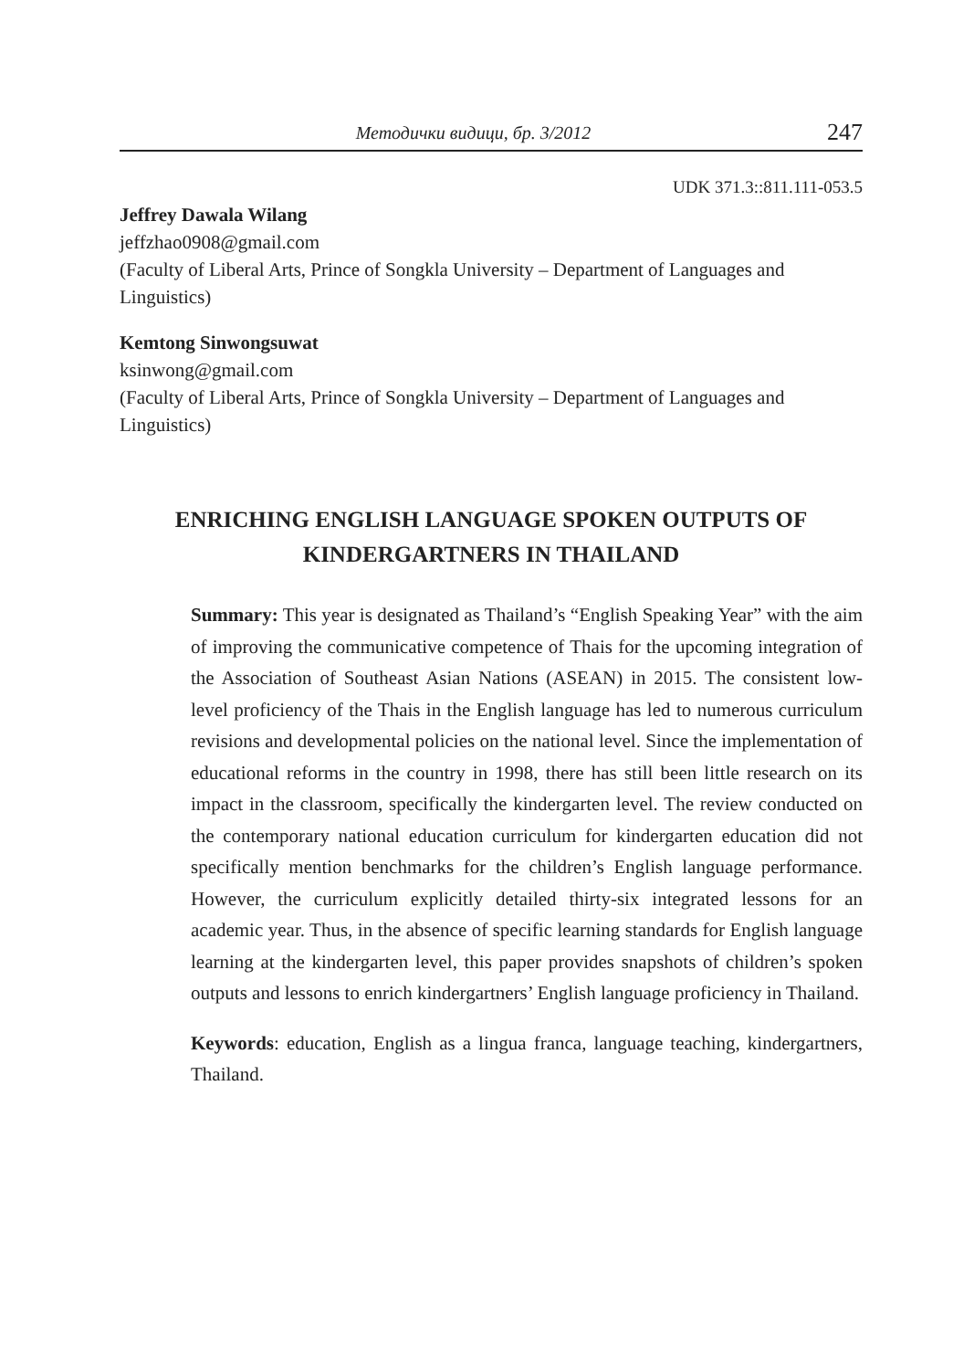Методички видици, бр. 3/2012 247
UDK 371.3::811.111-053.5
Jeffrey Dawala Wilang
jeffzhao0908@gmail.com
(Faculty of Liberal Arts, Prince of Songkla University – Department of Languages and Linguistics)
Kemtong Sinwongsuwat
ksinwong@gmail.com
(Faculty of Liberal Arts, Prince of Songkla University – Department of Languages and Linguistics)
ENRICHING ENGLISH LANGUAGE SPOKEN OUTPUTS OF
KINDERGARTNERS IN THAILAND
Summary: This year is designated as Thailand’s “English Speaking Year” with the aim of improving the communicative competence of Thais for the upcoming integration of the Association of Southeast Asian Nations (ASEAN) in 2015. The consistent low-level proficiency of the Thais in the English language has led to numerous curriculum revisions and developmental policies on the national level. Since the implementation of educational reforms in the country in 1998, there has still been little research on its impact in the classroom, specifically the kindergarten level. The review conducted on the contemporary national education curriculum for kindergarten education did not specifically mention benchmarks for the children’s English language performance. However, the curriculum explicitly detailed thirty-six integrated lessons for an academic year. Thus, in the absence of specific learning standards for English language learning at the kindergarten level, this paper provides snapshots of children’s spoken outputs and lessons to enrich kindergartners’ English language proficiency in Thailand.
Keywords: education, English as a lingua franca, language teaching, kindergartners, Thailand.